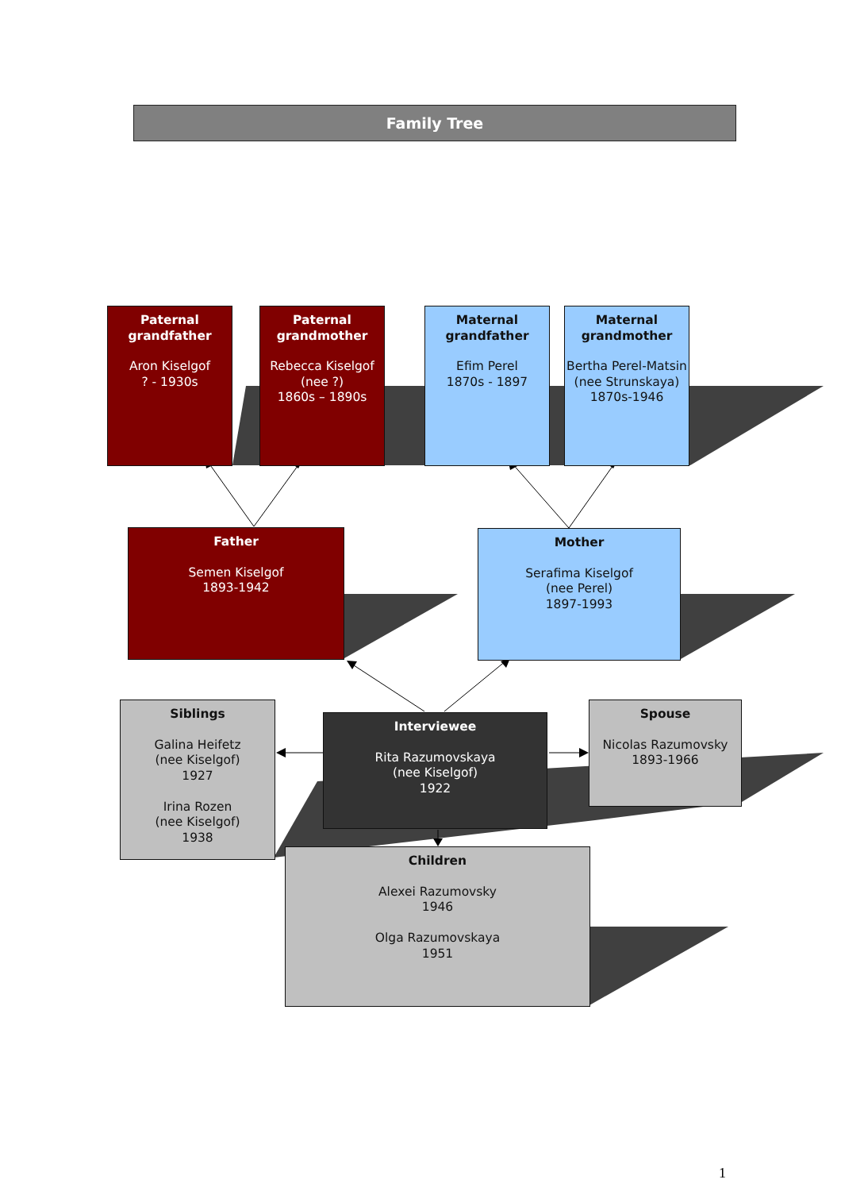Family Tree
Paternal grandfather
Aron Kiselgof
? - 1930s
Paternal grandmother
Rebecca Kiselgof
(nee ?)
1860s – 1890s
Maternal grandfather
Efim Perel
1870s - 1897
Maternal grandmother
Bertha Perel-Matsin
(nee Strunskaya)
1870s-1946
Father
Semen Kiselgof
1893-1942
Mother
Serafima Kiselgof
(nee Perel)
1897-1993
Siblings
Galina Heifetz
(nee Kiselgof)
1927
Irina Rozen
(nee Kiselgof)
1938
Interviewee
Rita Razumovskaya
(nee Kiselgof)
1922
Spouse
Nicolas Razumovsky
1893-1966
Children
Alexei Razumovsky
1946
Olga Razumovskaya
1951
1